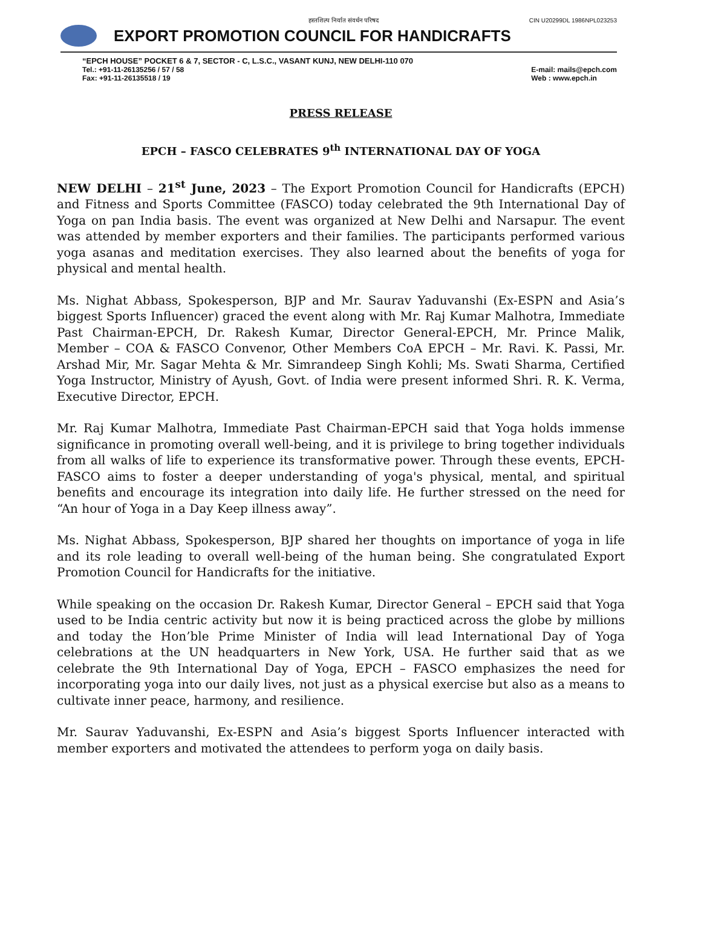हस्तशिल्प निर्यात संवर्धन परिषद CIN U20299DL 1986NPL023253
EXPORT PROMOTION COUNCIL FOR HANDICRAFTS
“EPCH HOUSE” POCKET 6 & 7, SECTOR - C, L.S.C., VASANT KUNJ, NEW DELHI-110 070
Tel.: +91-11-26135256 / 57 / 58
Fax: +91-11-26135518 / 19 E-mail: mails@epch.com
Web : www.epch.in
PRESS RELEASE
EPCH – FASCO CELEBRATES 9<sup>th</sup> INTERNATIONAL DAY OF YOGA
NEW DELHI – 21<sup>st</sup> June, 2023 – The Export Promotion Council for Handicrafts (EPCH) and Fitness and Sports Committee (FASCO) today celebrated the 9th International Day of Yoga on pan India basis. The event was organized at New Delhi and Narsapur. The event was attended by member exporters and their families. The participants performed various yoga asanas and meditation exercises. They also learned about the benefits of yoga for physical and mental health.
Ms. Nighat Abbass, Spokesperson, BJP and Mr. Saurav Yaduvanshi (Ex-ESPN and Asia’s biggest Sports Influencer) graced the event along with Mr. Raj Kumar Malhotra, Immediate Past Chairman-EPCH, Dr. Rakesh Kumar, Director General-EPCH, Mr. Prince Malik, Member – COA & FASCO Convenor, Other Members CoA EPCH – Mr. Ravi. K. Passi, Mr. Arshad Mir, Mr. Sagar Mehta & Mr. Simrandeep Singh Kohli; Ms. Swati Sharma, Certified Yoga Instructor, Ministry of Ayush, Govt. of India were present informed Shri. R. K. Verma, Executive Director, EPCH.
Mr. Raj Kumar Malhotra, Immediate Past Chairman-EPCH said that Yoga holds immense significance in promoting overall well-being, and it is privilege to bring together individuals from all walks of life to experience its transformative power. Through these events, EPCH-FASCO aims to foster a deeper understanding of yoga's physical, mental, and spiritual benefits and encourage its integration into daily life. He further stressed on the need for “An hour of Yoga in a Day Keep illness away”.
Ms. Nighat Abbass, Spokesperson, BJP shared her thoughts on importance of yoga in life and its role leading to overall well-being of the human being. She congratulated Export Promotion Council for Handicrafts for the initiative.
While speaking on the occasion Dr. Rakesh Kumar, Director General – EPCH said that Yoga used to be India centric activity but now it is being practiced across the globe by millions and today the Hon’ble Prime Minister of India will lead International Day of Yoga celebrations at the UN headquarters in New York, USA. He further said that as we celebrate the 9th International Day of Yoga, EPCH – FASCO emphasizes the need for incorporating yoga into our daily lives, not just as a physical exercise but also as a means to cultivate inner peace, harmony, and resilience.
Mr. Saurav Yaduvanshi, Ex-ESPN and Asia’s biggest Sports Influencer interacted with member exporters and motivated the attendees to perform yoga on daily basis.